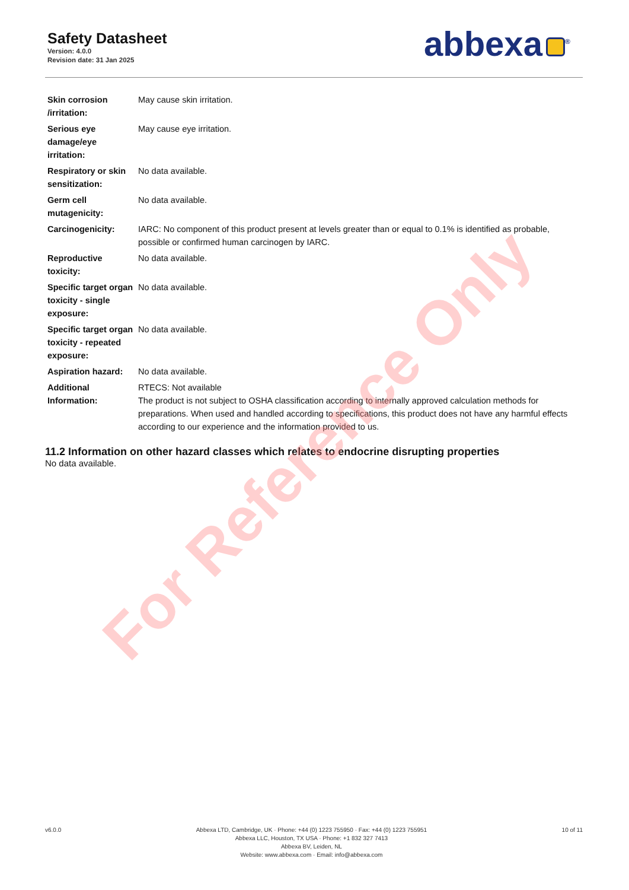Safety Datasheet
Version: 4.0.0
Revision date: 31 Jan 2025
abbexa<sup>®</sup>
| Skin corrosion /irritation: | May cause skin irritation. |
| Serious eye damage/eye irritation: | May cause eye irritation. |
| Respiratory or skin sensitization: | No data available. |
| Germ cell mutagenicity: | No data available. |
| Carcinogenicity: | IARC: No component of this product present at levels greater than or equal to 0.1% is identified as probable, possible or confirmed human carcinogen by IARC. |
| Reproductive toxicity: | No data available. |
| Specific target organ toxicity - single exposure: | No data available. |
| Specific target organ toxicity - repeated exposure: | No data available. |
| Aspiration hazard: | No data available. |
| Additional Information: | RTECS: Not available The product is not subject to OSHA classification according to internally approved calculation methods for preparations. When used and handled according to specifications, this product does not have any harmful effects according to our experience and the information provided to us. |
11.2 Information on other hazard classes which relates to endocrine disrupting properties
No data available.
v6.0.0 Abbexa LTD, Cambridge, UK · Phone: +44 (0) 1223 755950 · Fax: +44 (0) 1223 755951
Abbexa LLC, Houston, TX USA · Phone: +1 832 327 7413
Abbexa BV, Leiden, NL
Website: www.abbexa.com · Email: info@abbexa.com
10 of 11
For Reference Only